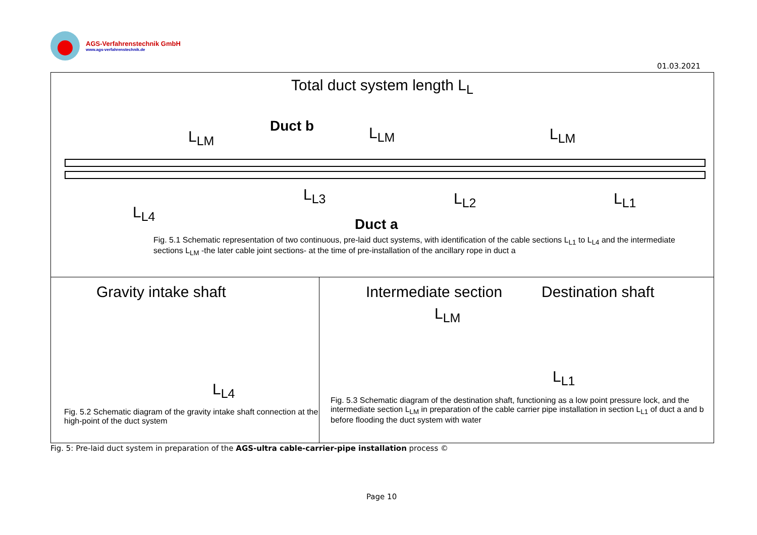AGS-Verfahrenstechnik GmbH
www.ags-verfahrenstechnik.de
01.03.2021
Total duct system length L<sub>L</sub>
Duct b
L<sub>LM</sub> L<sub>LM</sub> L<sub>LM</sub>
L<sub>L3</sub> L<sub>L2</sub> L<sub>L1</sub>
L<sub>L4</sub>
Duct a
Fig. 5.1 Schematic representation of two continuous, pre-laid duct systems, with identification of the cable sections L<sub>L1</sub> to L<sub>L4</sub> and the intermediate sections L<sub>LM</sub> -the later cable joint sections- at the time of pre-installation of the ancillary rope in duct a
Gravity intake shaft
L<sub>L4</sub>
Fig. 5.2 Schematic diagram of the gravity intake shaft connection at the high-point of the duct system
Intermediate section Destination shaft
L<sub>LM</sub>
L<sub>L1</sub>
Fig. 5.3 Schematic diagram of the destination shaft, functioning as a low point pressure lock, and the intermediate section L<sub>LM</sub> in preparation of the cable carrier pipe installation in section L<sub>L1</sub> of duct a and b before flooding the duct system with water
Fig. 5: Pre-laid duct system in preparation of the AGS-ultra cable-carrier-pipe installation process ©
Page 10